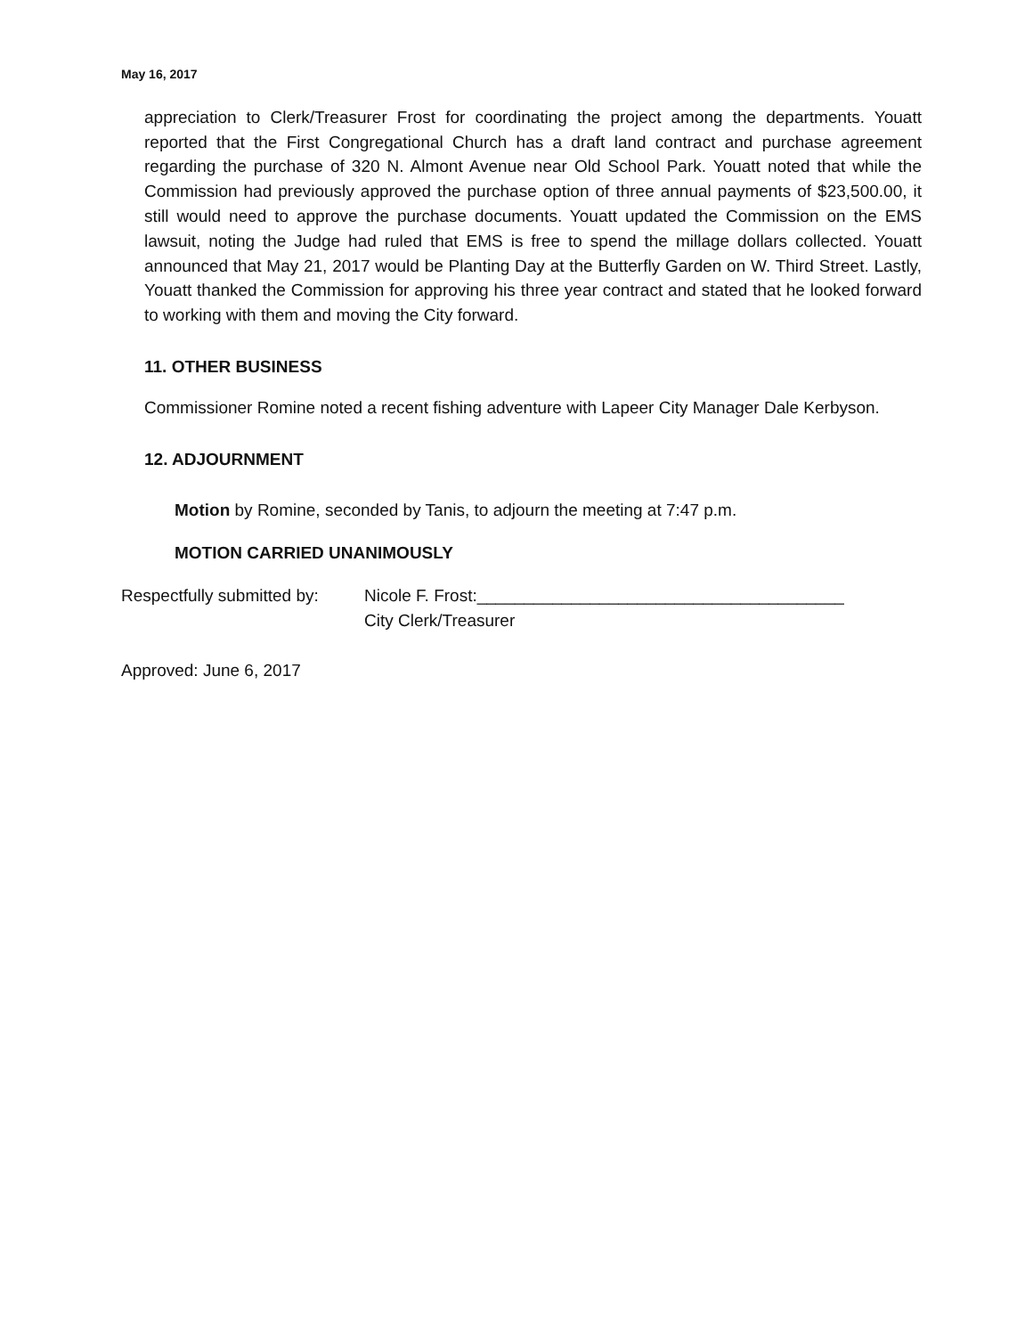May 16, 2017
appreciation to Clerk/Treasurer Frost for coordinating the project among the departments. Youatt reported that the First Congregational Church has a draft land contract and purchase agreement regarding the purchase of 320 N. Almont Avenue near Old School Park. Youatt noted that while the Commission had previously approved the purchase option of three annual payments of $23,500.00, it still would need to approve the purchase documents. Youatt updated the Commission on the EMS lawsuit, noting the Judge had ruled that EMS is free to spend the millage dollars collected. Youatt announced that May 21, 2017 would be Planting Day at the Butterfly Garden on W. Third Street. Lastly, Youatt thanked the Commission for approving his three year contract and stated that he looked forward to working with them and moving the City forward.
11. OTHER BUSINESS
Commissioner Romine noted a recent fishing adventure with Lapeer City Manager Dale Kerbyson.
12. ADJOURNMENT
Motion by Romine, seconded by Tanis, to adjourn the meeting at 7:47 p.m.
MOTION CARRIED UNANIMOUSLY
Respectfully submitted by:
Nicole F. Frost:_______________________________________
City Clerk/Treasurer
Approved: June 6, 2017